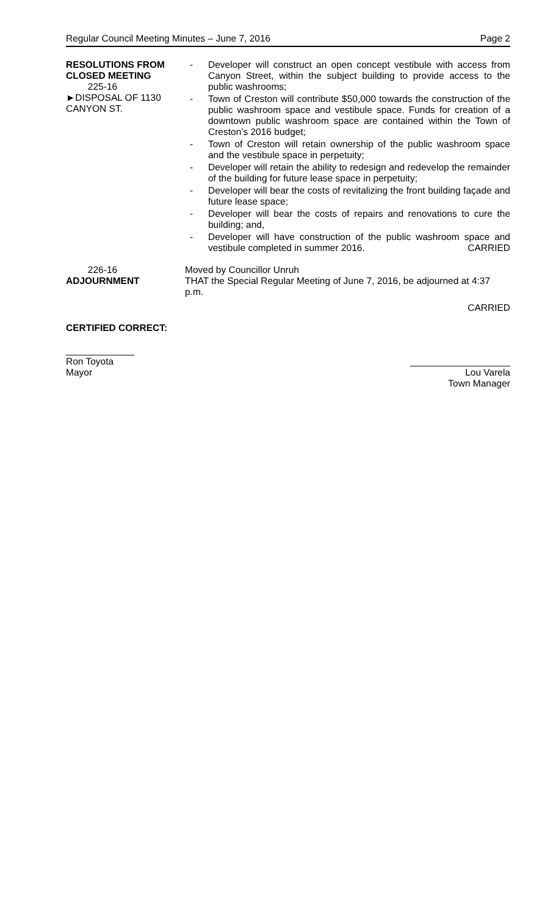Regular Council Meeting Minutes – June 7, 2016 Page 2
RESOLUTIONS FROM
CLOSED MEETING
225-16
►DISPOSAL OF 1130
CANYON ST.
- Developer will construct an open concept vestibule with access from Canyon Street, within the subject building to provide access to the public washrooms;
- Town of Creston will contribute $50,000 towards the construction of the public washroom space and vestibule space. Funds for creation of a downtown public washroom space are contained within the Town of Creston’s 2016 budget;
- Town of Creston will retain ownership of the public washroom space and the vestibule space in perpetuity;
- Developer will retain the ability to redesign and redevelop the remainder of the building for future lease space in perpetuity;
- Developer will bear the costs of revitalizing the front building façade and future lease space;
- Developer will bear the costs of repairs and renovations to cure the building; and,
- Developer will have construction of the public washroom space and vestibule completed in summer 2016. CARRIED
226-16
ADJOURNMENT
Moved by Councillor Unruh
THAT the Special Regular Meeting of June 7, 2016, be adjourned at 4:37 p.m.
CARRIED
CERTIFIED CORRECT:
_____________
Ron Toyota
Mayor
___________________
Lou Varela
Town Manager